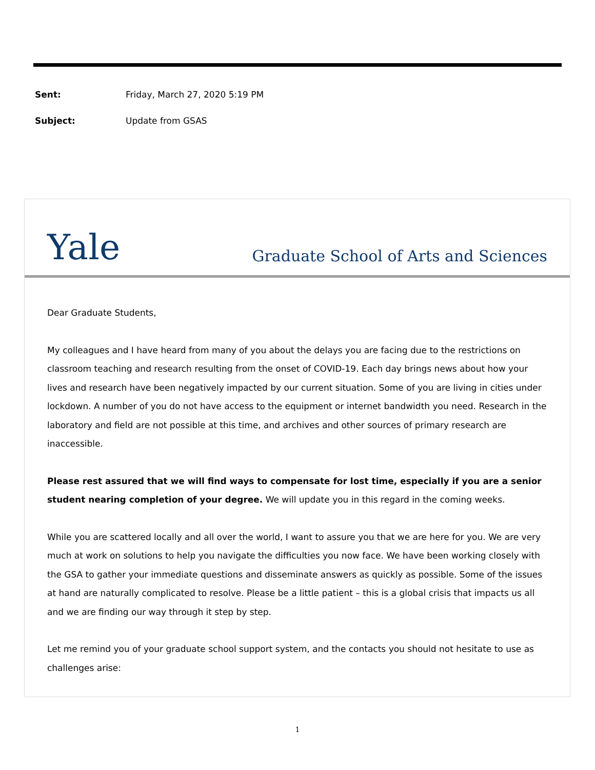Sent: Friday, March 27, 2020 5:19 PM
Subject: Update from GSAS
Yale Graduate School of Arts and Sciences
Dear Graduate Students,
My colleagues and I have heard from many of you about the delays you are facing due to the restrictions on classroom teaching and research resulting from the onset of COVID-19. Each day brings news about how your lives and research have been negatively impacted by our current situation. Some of you are living in cities under lockdown. A number of you do not have access to the equipment or internet bandwidth you need. Research in the laboratory and field are not possible at this time, and archives and other sources of primary research are inaccessible.
Please rest assured that we will find ways to compensate for lost time, especially if you are a senior student nearing completion of your degree. We will update you in this regard in the coming weeks.
While you are scattered locally and all over the world, I want to assure you that we are here for you. We are very much at work on solutions to help you navigate the difficulties you now face. We have been working closely with the GSA to gather your immediate questions and disseminate answers as quickly as possible. Some of the issues at hand are naturally complicated to resolve. Please be a little patient – this is a global crisis that impacts us all and we are finding our way through it step by step.
Let me remind you of your graduate school support system, and the contacts you should not hesitate to use as challenges arise:
1